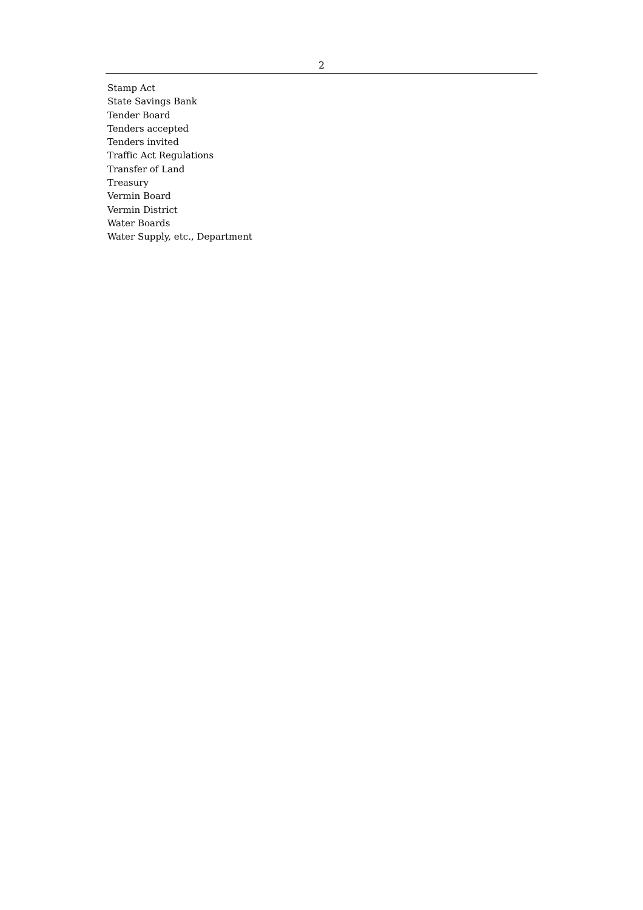2
Stamp Act
State Savings Bank
Tender Board
Tenders accepted
Tenders invited
Traffic Act Regulations
Transfer of Land
Treasury
Vermin Board
Vermin District
Water Boards
Water Supply, etc., Department